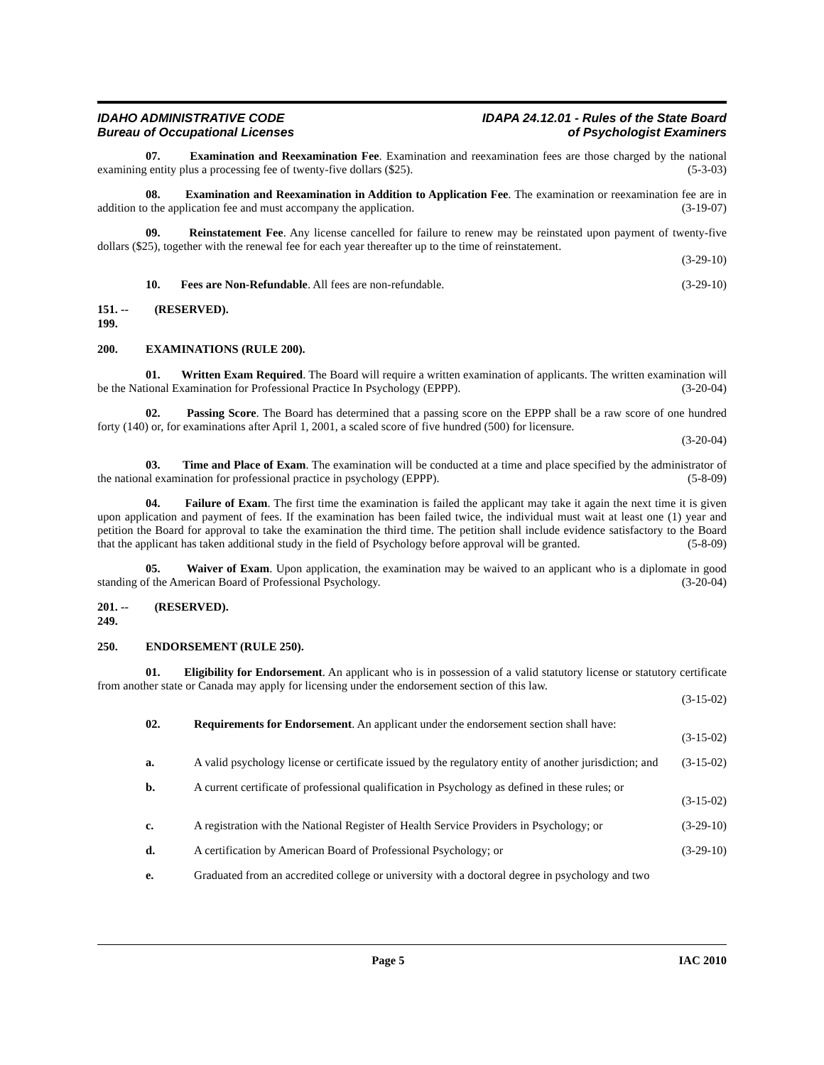IDAHO ADMINISTRATIVE CODE
Bureau of Occupational Licenses
IDAPA 24.12.01 - Rules of the State Board
of Psychologist Examiners
07. Examination and Reexamination Fee. Examination and reexamination fees are those charged by the national examining entity plus a processing fee of twenty-five dollars ($25). (5-3-03)
08. Examination and Reexamination in Addition to Application Fee. The examination or reexamination fee are in addition to the application fee and must accompany the application. (3-19-07)
09. Reinstatement Fee. Any license cancelled for failure to renew may be reinstated upon payment of twenty-five dollars ($25), together with the renewal fee for each year thereafter up to the time of reinstatement.
(3-29-10)
10. Fees are Non-Refundable. All fees are non-refundable. (3-29-10)
151. -- 199. (RESERVED).
200. EXAMINATIONS (RULE 200).
01. Written Exam Required. The Board will require a written examination of applicants. The written examination will be the National Examination for Professional Practice In Psychology (EPPP). (3-20-04)
02. Passing Score. The Board has determined that a passing score on the EPPP shall be a raw score of one hundred forty (140) or, for examinations after April 1, 2001, a scaled score of five hundred (500) for licensure.
(3-20-04)
03. Time and Place of Exam. The examination will be conducted at a time and place specified by the administrator of the national examination for professional practice in psychology (EPPP). (5-8-09)
04. Failure of Exam. The first time the examination is failed the applicant may take it again the next time it is given upon application and payment of fees. If the examination has been failed twice, the individual must wait at least one (1) year and petition the Board for approval to take the examination the third time. The petition shall include evidence satisfactory to the Board that the applicant has taken additional study in the field of Psychology before approval will be granted. (5-8-09)
05. Waiver of Exam. Upon application, the examination may be waived to an applicant who is a diplomate in good standing of the American Board of Professional Psychology. (3-20-04)
201. -- 249. (RESERVED).
250. ENDORSEMENT (RULE 250).
01. Eligibility for Endorsement. An applicant who is in possession of a valid statutory license or statutory certificate from another state or Canada may apply for licensing under the endorsement section of this law.
(3-15-02)
02. Requirements for Endorsement. An applicant under the endorsement section shall have:
(3-15-02)
a. A valid psychology license or certificate issued by the regulatory entity of another jurisdiction; and (3-15-02)
b. A current certificate of professional qualification in Psychology as defined in these rules; or
(3-15-02)
c. A registration with the National Register of Health Service Providers in Psychology; or (3-29-10)
d. A certification by American Board of Professional Psychology; or (3-29-10)
e. Graduated from an accredited college or university with a doctoral degree in psychology and two
Page 5 IAC 2010